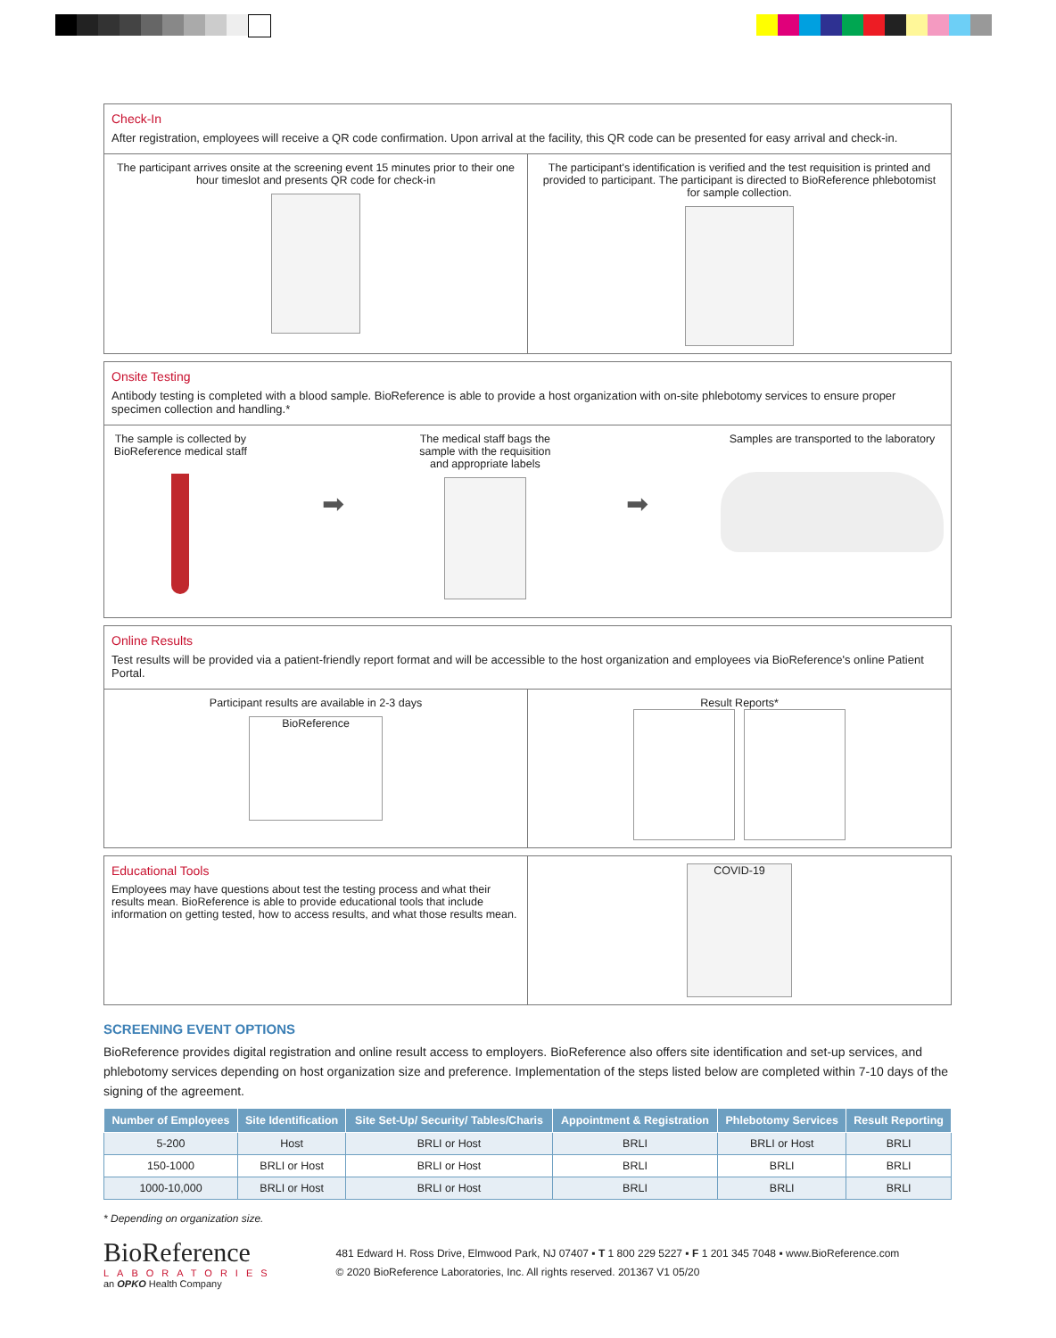Check-In
After registration, employees will receive a QR code confirmation. Upon arrival at the facility, this QR code can be presented for easy arrival and check-in.
The participant arrives onsite at the screening event 15 minutes prior to their one hour timeslot and presents QR code for check-in
The participant's identification is verified and the test requisition is printed and provided to participant. The participant is directed to BioReference phlebotomist for sample collection.
Onsite Testing
Antibody testing is completed with a blood sample. BioReference is able to provide a host organization with on-site phlebotomy services to ensure proper specimen collection and handling.*
The sample is collected by BioReference medical staff
➡
The medical staff bags the sample with the requisition and appropriate labels
➡
Samples are transported to the laboratory
Online Results
Test results will be provided via a patient-friendly report format and will be accessible to the host organization and employees via BioReference's online Patient Portal.
Participant results are available in 2-3 days
BioReference
Result Reports*
Educational Tools
Employees may have questions about test the testing process and what their results mean. BioReference is able to provide educational tools that include information on getting tested, how to access results, and what those results mean.
COVID-19
SCREENING EVENT OPTIONS
BioReference provides digital registration and online result access to employers. BioReference also offers site identification and set-up services, and phlebotomy services depending on host organization size and preference. Implementation of the steps listed below are completed within 7-10 days of the signing of the agreement.
| Number of Employees | Site Identification | Site Set-Up/ Security/ Tables/Charis | Appointment & Registration | Phlebotomy Services | Result Reporting |
| --- | --- | --- | --- | --- | --- |
| 5-200 | Host | BRLI or Host | BRLI | BRLI or Host | BRLI |
| 150-1000 | BRLI or Host | BRLI or Host | BRLI | BRLI | BRLI |
| 1000-10,000 | BRLI or Host | BRLI or Host | BRLI | BRLI | BRLI |
* Depending on organization size.
BioReference
LABORATORIES
an OPKO Health Company
481 Edward H. Ross Drive, Elmwood Park, NJ 07407 ▪ T 1 800 229 5227 ▪ F 1 201 345 7048 ▪ www.BioReference.com
© 2020 BioReference Laboratories, Inc. All rights reserved. 201367 V1 05/20